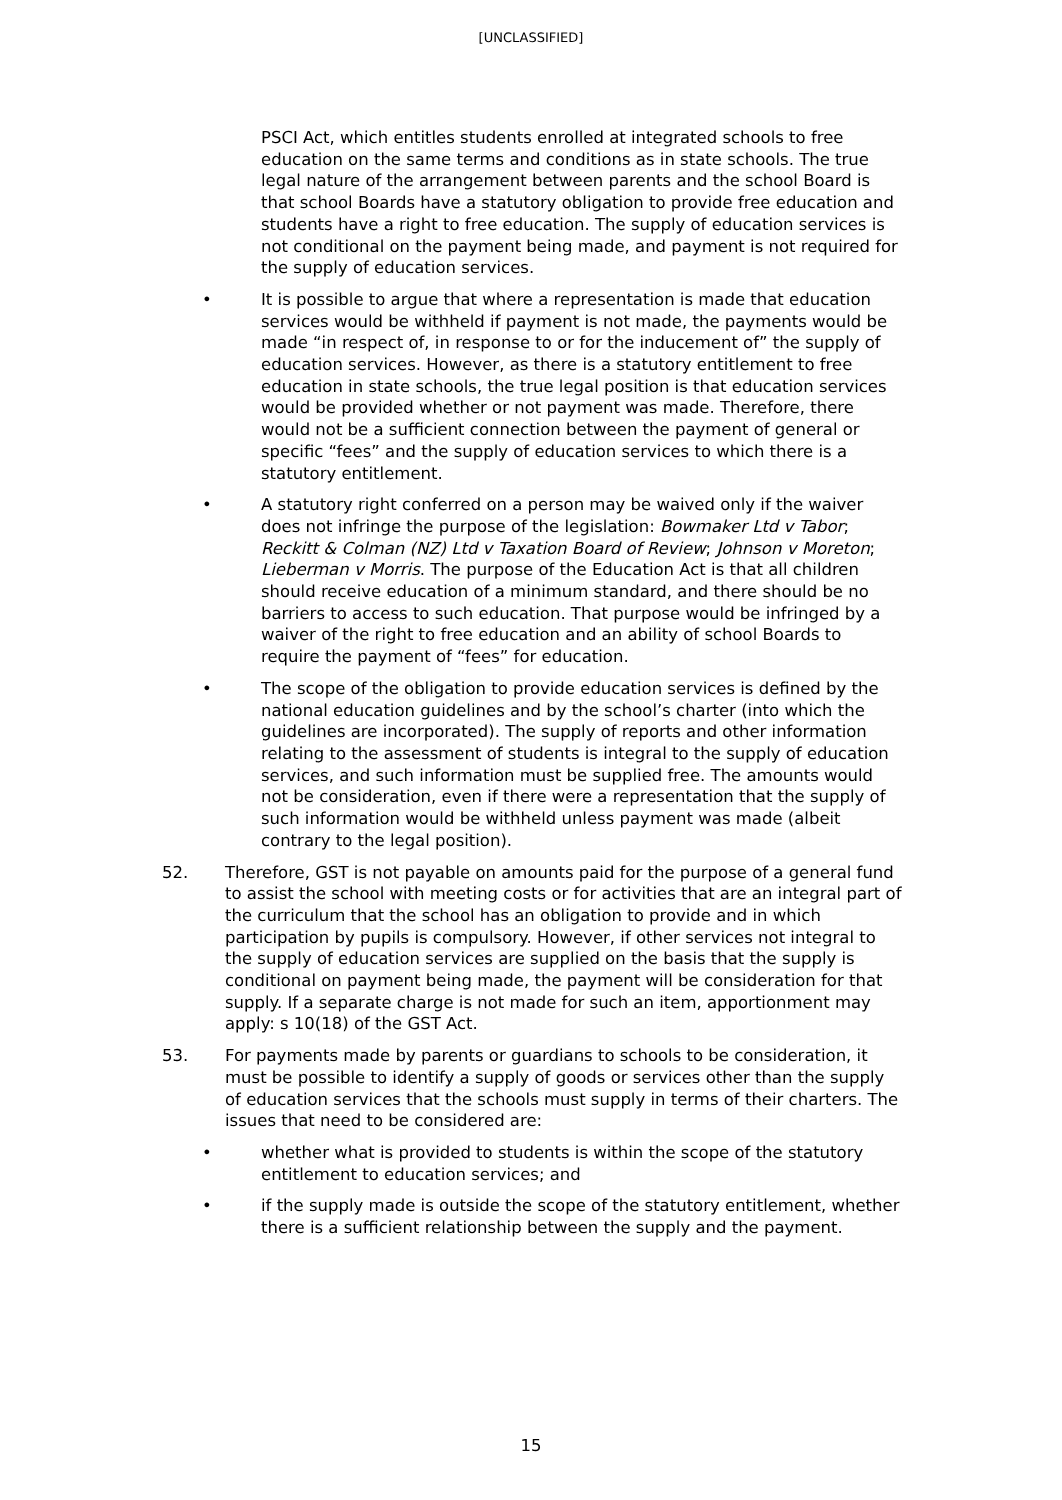[UNCLASSIFIED]
PSCI Act, which entitles students enrolled at integrated schools to free education on the same terms and conditions as in state schools. The true legal nature of the arrangement between parents and the school Board is that school Boards have a statutory obligation to provide free education and students have a right to free education. The supply of education services is not conditional on the payment being made, and payment is not required for the supply of education services.
• It is possible to argue that where a representation is made that education services would be withheld if payment is not made, the payments would be made “in respect of, in response to or for the inducement of” the supply of education services. However, as there is a statutory entitlement to free education in state schools, the true legal position is that education services would be provided whether or not payment was made. Therefore, there would not be a sufficient connection between the payment of general or specific “fees” and the supply of education services to which there is a statutory entitlement.
• A statutory right conferred on a person may be waived only if the waiver does not infringe the purpose of the legislation: Bowmaker Ltd v Tabor; Reckitt & Colman (NZ) Ltd v Taxation Board of Review; Johnson v Moreton; Lieberman v Morris. The purpose of the Education Act is that all children should receive education of a minimum standard, and there should be no barriers to access to such education. That purpose would be infringed by a waiver of the right to free education and an ability of school Boards to require the payment of “fees” for education.
• The scope of the obligation to provide education services is defined by the national education guidelines and by the school’s charter (into which the guidelines are incorporated). The supply of reports and other information relating to the assessment of students is integral to the supply of education services, and such information must be supplied free. The amounts would not be consideration, even if there were a representation that the supply of such information would be withheld unless payment was made (albeit contrary to the legal position).
52. Therefore, GST is not payable on amounts paid for the purpose of a general fund to assist the school with meeting costs or for activities that are an integral part of the curriculum that the school has an obligation to provide and in which participation by pupils is compulsory. However, if other services not integral to the supply of education services are supplied on the basis that the supply is conditional on payment being made, the payment will be consideration for that supply. If a separate charge is not made for such an item, apportionment may apply: s 10(18) of the GST Act.
53. For payments made by parents or guardians to schools to be consideration, it must be possible to identify a supply of goods or services other than the supply of education services that the schools must supply in terms of their charters. The issues that need to be considered are:
• whether what is provided to students is within the scope of the statutory entitlement to education services; and
• if the supply made is outside the scope of the statutory entitlement, whether there is a sufficient relationship between the supply and the payment.
15